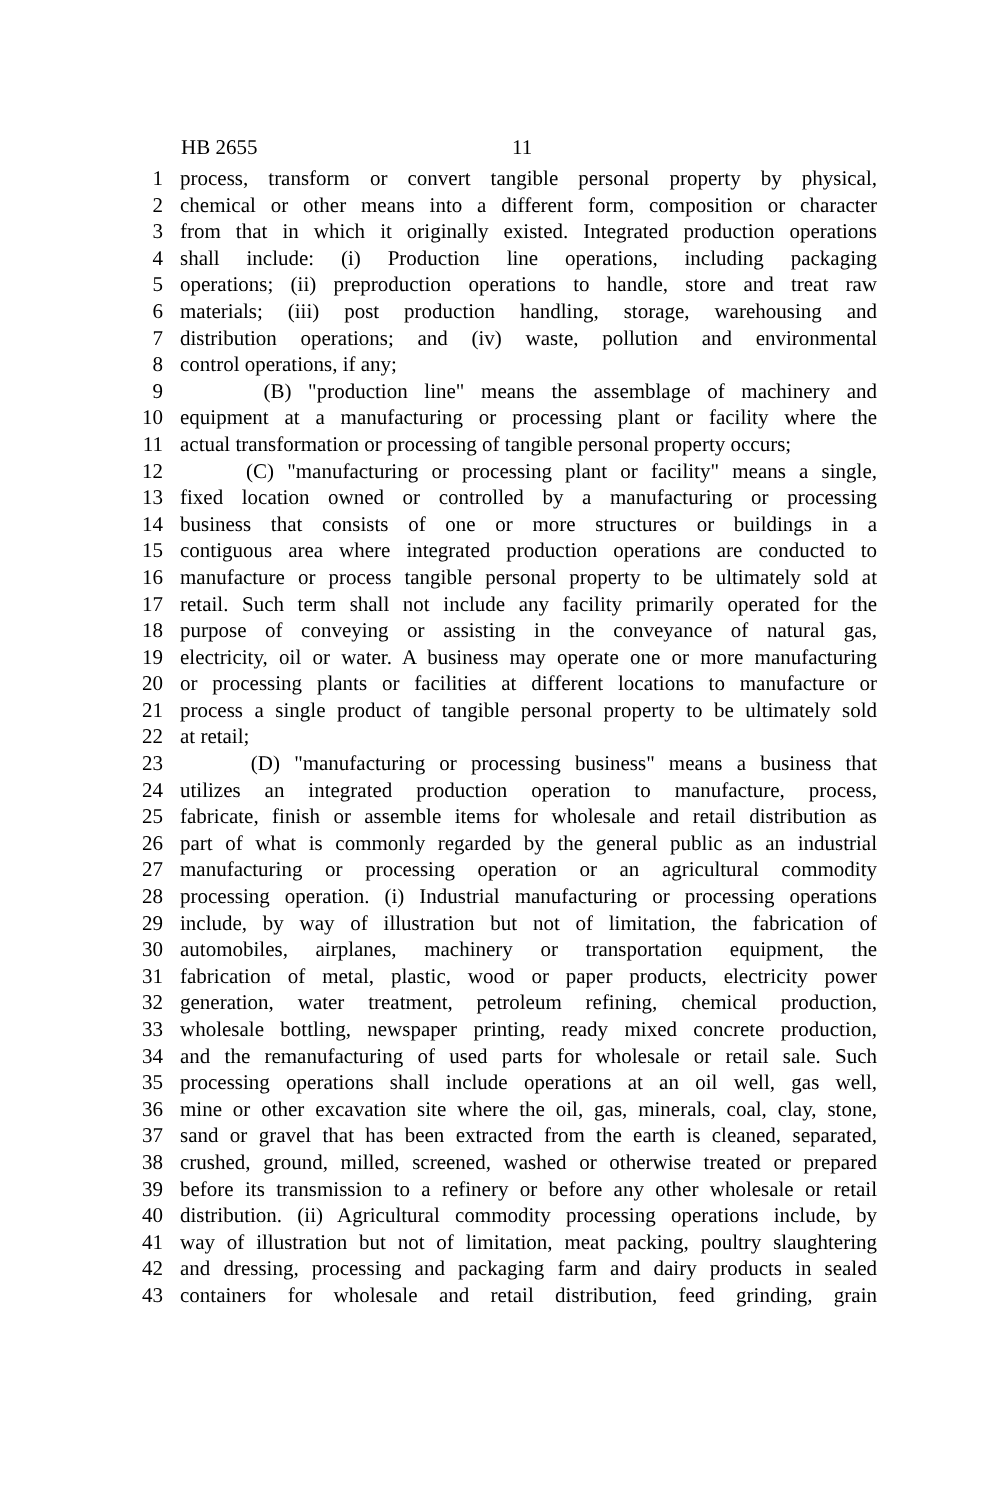HB 2655 11
1 process, transform or convert tangible personal property by physical,
2 chemical or other means into a different form, composition or character
3 from that in which it originally existed. Integrated production operations
4 shall include: (i) Production line operations, including packaging
5 operations; (ii) preproduction operations to handle, store and treat raw
6 materials; (iii) post production handling, storage, warehousing and
7 distribution operations; and (iv) waste, pollution and environmental
8 control operations, if any;
9 (B) "production line" means the assemblage of machinery and
10 equipment at a manufacturing or processing plant or facility where the
11 actual transformation or processing of tangible personal property occurs;
12 (C) "manufacturing or processing plant or facility" means a single,
13 fixed location owned or controlled by a manufacturing or processing
14 business that consists of one or more structures or buildings in a
15 contiguous area where integrated production operations are conducted to
16 manufacture or process tangible personal property to be ultimately sold at
17 retail. Such term shall not include any facility primarily operated for the
18 purpose of conveying or assisting in the conveyance of natural gas,
19 electricity, oil or water. A business may operate one or more manufacturing
20 or processing plants or facilities at different locations to manufacture or
21 process a single product of tangible personal property to be ultimately sold
22 at retail;
23 (D) "manufacturing or processing business" means a business that
24 utilizes an integrated production operation to manufacture, process,
25 fabricate, finish or assemble items for wholesale and retail distribution as
26 part of what is commonly regarded by the general public as an industrial
27 manufacturing or processing operation or an agricultural commodity
28 processing operation. (i) Industrial manufacturing or processing operations
29 include, by way of illustration but not of limitation, the fabrication of
30 automobiles, airplanes, machinery or transportation equipment, the
31 fabrication of metal, plastic, wood or paper products, electricity power
32 generation, water treatment, petroleum refining, chemical production,
33 wholesale bottling, newspaper printing, ready mixed concrete production,
34 and the remanufacturing of used parts for wholesale or retail sale. Such
35 processing operations shall include operations at an oil well, gas well,
36 mine or other excavation site where the oil, gas, minerals, coal, clay, stone,
37 sand or gravel that has been extracted from the earth is cleaned, separated,
38 crushed, ground, milled, screened, washed or otherwise treated or prepared
39 before its transmission to a refinery or before any other wholesale or retail
40 distribution. (ii) Agricultural commodity processing operations include, by
41 way of illustration but not of limitation, meat packing, poultry slaughtering
42 and dressing, processing and packaging farm and dairy products in sealed
43 containers for wholesale and retail distribution, feed grinding, grain